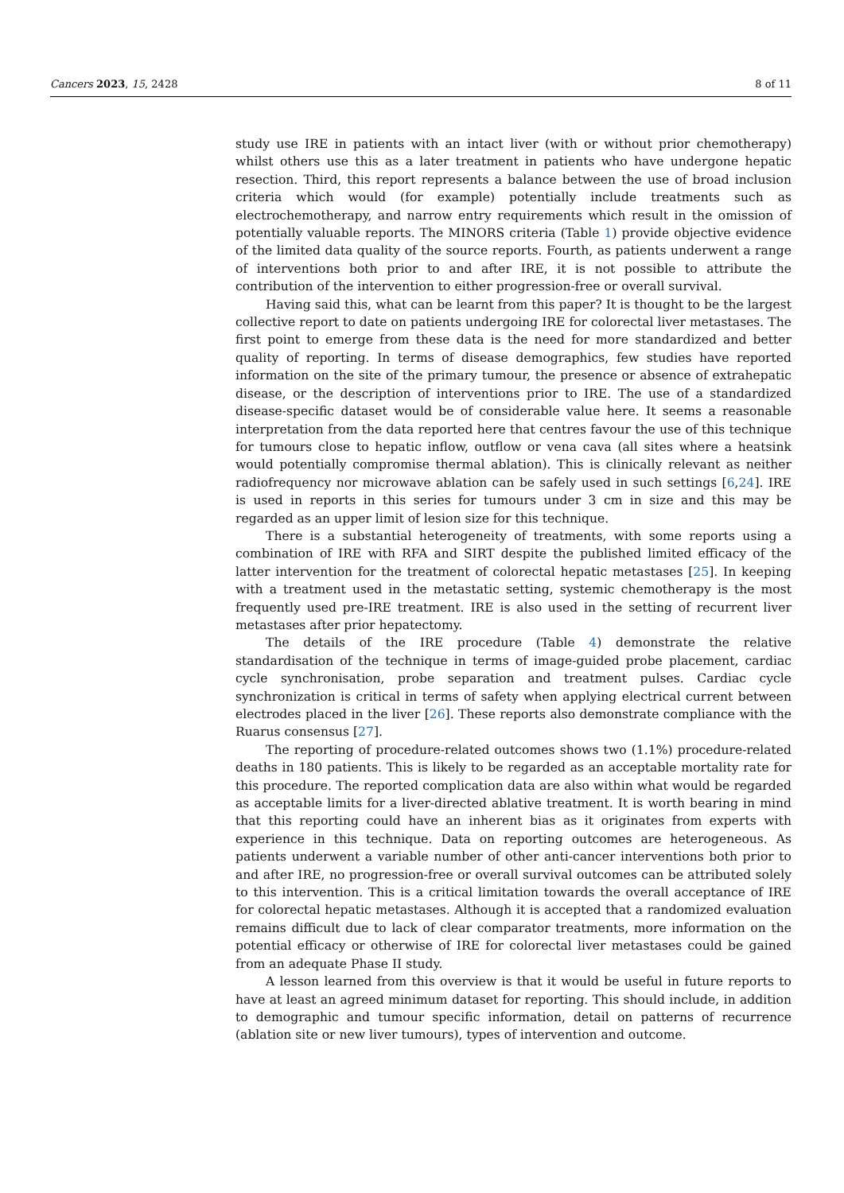Cancers 2023, 15, 2428 8 of 11
study use IRE in patients with an intact liver (with or without prior chemotherapy) whilst others use this as a later treatment in patients who have undergone hepatic resection. Third, this report represents a balance between the use of broad inclusion criteria which would (for example) potentially include treatments such as electrochemotherapy, and narrow entry requirements which result in the omission of potentially valuable reports. The MINORS criteria (Table 1) provide objective evidence of the limited data quality of the source reports. Fourth, as patients underwent a range of interventions both prior to and after IRE, it is not possible to attribute the contribution of the intervention to either progression-free or overall survival.
Having said this, what can be learnt from this paper? It is thought to be the largest collective report to date on patients undergoing IRE for colorectal liver metastases. The first point to emerge from these data is the need for more standardized and better quality of reporting. In terms of disease demographics, few studies have reported information on the site of the primary tumour, the presence or absence of extrahepatic disease, or the description of interventions prior to IRE. The use of a standardized disease-specific dataset would be of considerable value here. It seems a reasonable interpretation from the data reported here that centres favour the use of this technique for tumours close to hepatic inflow, outflow or vena cava (all sites where a heatsink would potentially compromise thermal ablation). This is clinically relevant as neither radiofrequency nor microwave ablation can be safely used in such settings [6,24]. IRE is used in reports in this series for tumours under 3 cm in size and this may be regarded as an upper limit of lesion size for this technique.
There is a substantial heterogeneity of treatments, with some reports using a combination of IRE with RFA and SIRT despite the published limited efficacy of the latter intervention for the treatment of colorectal hepatic metastases [25]. In keeping with a treatment used in the metastatic setting, systemic chemotherapy is the most frequently used pre-IRE treatment. IRE is also used in the setting of recurrent liver metastases after prior hepatectomy.
The details of the IRE procedure (Table 4) demonstrate the relative standardisation of the technique in terms of image-guided probe placement, cardiac cycle synchronisation, probe separation and treatment pulses. Cardiac cycle synchronization is critical in terms of safety when applying electrical current between electrodes placed in the liver [26]. These reports also demonstrate compliance with the Ruarus consensus [27].
The reporting of procedure-related outcomes shows two (1.1%) procedure-related deaths in 180 patients. This is likely to be regarded as an acceptable mortality rate for this procedure. The reported complication data are also within what would be regarded as acceptable limits for a liver-directed ablative treatment. It is worth bearing in mind that this reporting could have an inherent bias as it originates from experts with experience in this technique. Data on reporting outcomes are heterogeneous. As patients underwent a variable number of other anti-cancer interventions both prior to and after IRE, no progression-free or overall survival outcomes can be attributed solely to this intervention. This is a critical limitation towards the overall acceptance of IRE for colorectal hepatic metastases. Although it is accepted that a randomized evaluation remains difficult due to lack of clear comparator treatments, more information on the potential efficacy or otherwise of IRE for colorectal liver metastases could be gained from an adequate Phase II study.
A lesson learned from this overview is that it would be useful in future reports to have at least an agreed minimum dataset for reporting. This should include, in addition to demographic and tumour specific information, detail on patterns of recurrence (ablation site or new liver tumours), types of intervention and outcome.